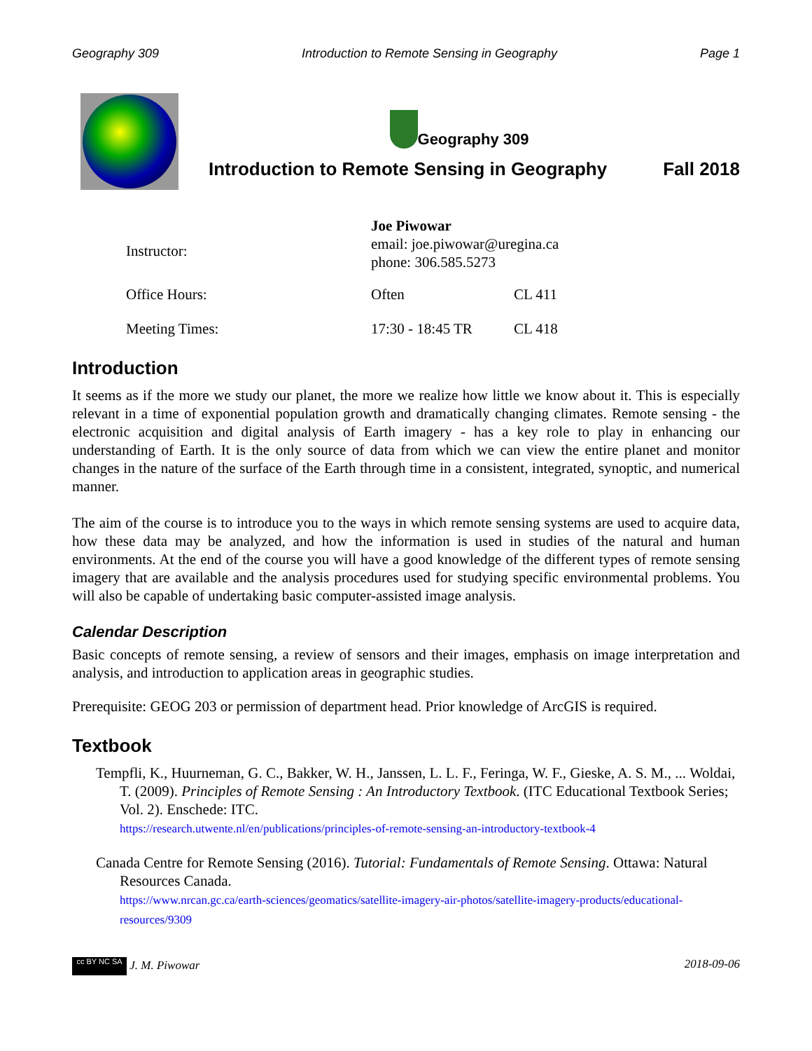Geography 309 Introduction to Remote Sensing in Geography Page 1
Geography 309
Introduction to Remote Sensing in Geography Fall 2018
| Instructor: | Joe Piwowar email: joe.piwowar@uregina.ca phone: 306.585.5273 | |
| Office Hours: | Often | CL 411 |
| Meeting Times: | 17:30 - 18:45 TR | CL 418 |
Introduction
It seems as if the more we study our planet, the more we realize how little we know about it. This is especially relevant in a time of exponential population growth and dramatically changing climates. Remote sensing - the electronic acquisition and digital analysis of Earth imagery - has a key role to play in enhancing our understanding of Earth. It is the only source of data from which we can view the entire planet and monitor changes in the nature of the surface of the Earth through time in a consistent, integrated, synoptic, and numerical manner.
The aim of the course is to introduce you to the ways in which remote sensing systems are used to acquire data, how these data may be analyzed, and how the information is used in studies of the natural and human environments. At the end of the course you will have a good knowledge of the different types of remote sensing imagery that are available and the analysis procedures used for studying specific environmental problems. You will also be capable of undertaking basic computer-assisted image analysis.
Calendar Description
Basic concepts of remote sensing, a review of sensors and their images, emphasis on image interpretation and analysis, and introduction to application areas in geographic studies.
Prerequisite: GEOG 203 or permission of department head. Prior knowledge of ArcGIS is required.
Textbook
Tempfli, K., Huurneman, G. C., Bakker, W. H., Janssen, L. L. F., Feringa, W. F., Gieske, A. S. M., ... Woldai, T. (2009). Principles of Remote Sensing : An Introductory Textbook. (ITC Educational Textbook Series; Vol. 2). Enschede: ITC.
https://research.utwente.nl/en/publications/principles-of-remote-sensing-an-introductory-textbook-4
Canada Centre for Remote Sensing (2016). Tutorial: Fundamentals of Remote Sensing. Ottawa: Natural Resources Canada.
https://www.nrcan.gc.ca/earth-sciences/geomatics/satellite-imagery-air-photos/satellite-imagery-products/educational-resources/9309
cc BY NC SA J. M. Piwowar 2018-09-06